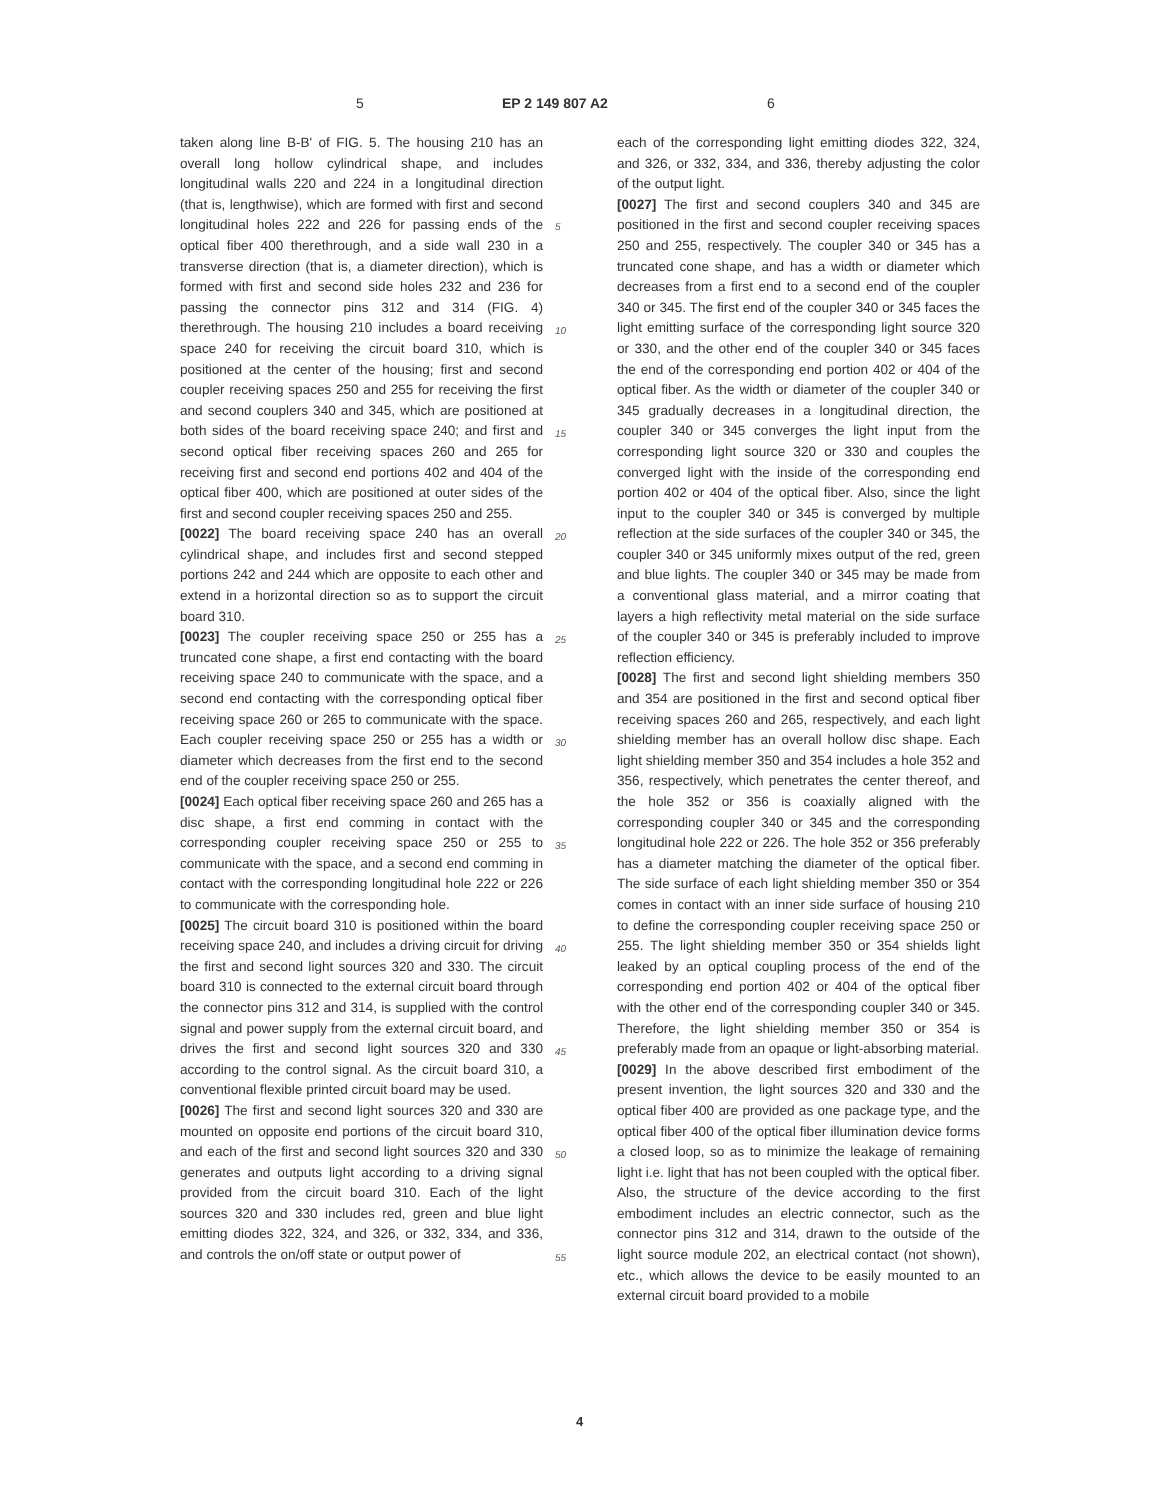5 EP 2 149 807 A2 6
taken along line B-B' of FIG. 5. The housing 210 has an overall long hollow cylindrical shape, and includes longitudinal walls 220 and 224 in a longitudinal direction (that is, lengthwise), which are formed with first and second longitudinal holes 222 and 226 for passing ends of the optical fiber 400 therethrough, and a side wall 230 in a transverse direction (that is, a diameter direction), which is formed with first and second side holes 232 and 236 for passing the connector pins 312 and 314 (FIG. 4) therethrough. The housing 210 includes a board receiving space 240 for receiving the circuit board 310, which is positioned at the center of the housing; first and second coupler receiving spaces 250 and 255 for receiving the first and second couplers 340 and 345, which are positioned at both sides of the board receiving space 240; and first and second optical fiber receiving spaces 260 and 265 for receiving first and second end portions 402 and 404 of the optical fiber 400, which are positioned at outer sides of the first and second coupler receiving spaces 250 and 255.
[0022] The board receiving space 240 has an overall cylindrical shape, and includes first and second stepped portions 242 and 244 which are opposite to each other and extend in a horizontal direction so as to support the circuit board 310.
[0023] The coupler receiving space 250 or 255 has a truncated cone shape, a first end contacting with the board receiving space 240 to communicate with the space, and a second end contacting with the corresponding optical fiber receiving space 260 or 265 to communicate with the space. Each coupler receiving space 250 or 255 has a width or diameter which decreases from the first end to the second end of the coupler receiving space 250 or 255.
[0024] Each optical fiber receiving space 260 and 265 has a disc shape, a first end comming in contact with the corresponding coupler receiving space 250 or 255 to communicate with the space, and a second end comming in contact with the corresponding longitudinal hole 222 or 226 to communicate with the corresponding hole.
[0025] The circuit board 310 is positioned within the board receiving space 240, and includes a driving circuit for driving the first and second light sources 320 and 330. The circuit board 310 is connected to the external circuit board through the connector pins 312 and 314, is supplied with the control signal and power supply from the external circuit board, and drives the first and second light sources 320 and 330 according to the control signal. As the circuit board 310, a conventional flexible printed circuit board may be used.
[0026] The first and second light sources 320 and 330 are mounted on opposite end portions of the circuit board 310, and each of the first and second light sources 320 and 330 generates and outputs light according to a driving signal provided from the circuit board 310. Each of the light sources 320 and 330 includes red, green and blue light emitting diodes 322, 324, and 326, or 332, 334, and 336, and controls the on/off state or output power of
each of the corresponding light emitting diodes 322, 324, and 326, or 332, 334, and 336, thereby adjusting the color of the output light.
[0027] The first and second couplers 340 and 345 are positioned in the first and second coupler receiving spaces 250 and 255, respectively. The coupler 340 or 345 has a truncated cone shape, and has a width or diameter which decreases from a first end to a second end of the coupler 340 or 345. The first end of the coupler 340 or 345 faces the light emitting surface of the corresponding light source 320 or 330, and the other end of the coupler 340 or 345 faces the end of the corresponding end portion 402 or 404 of the optical fiber. As the width or diameter of the coupler 340 or 345 gradually decreases in a longitudinal direction, the coupler 340 or 345 converges the light input from the corresponding light source 320 or 330 and couples the converged light with the inside of the corresponding end portion 402 or 404 of the optical fiber. Also, since the light input to the coupler 340 or 345 is converged by multiple reflection at the side surfaces of the coupler 340 or 345, the coupler 340 or 345 uniformly mixes output of the red, green and blue lights. The coupler 340 or 345 may be made from a conventional glass material, and a mirror coating that layers a high reflectivity metal material on the side surface of the coupler 340 or 345 is preferably included to improve reflection efficiency.
[0028] The first and second light shielding members 350 and 354 are positioned in the first and second optical fiber receiving spaces 260 and 265, respectively, and each light shielding member has an overall hollow disc shape. Each light shielding member 350 and 354 includes a hole 352 and 356, respectively, which penetrates the center thereof, and the hole 352 or 356 is coaxially aligned with the corresponding coupler 340 or 345 and the corresponding longitudinal hole 222 or 226. The hole 352 or 356 preferably has a diameter matching the diameter of the optical fiber. The side surface of each light shielding member 350 or 354 comes in contact with an inner side surface of housing 210 to define the corresponding coupler receiving space 250 or 255. The light shielding member 350 or 354 shields light leaked by an optical coupling process of the end of the corresponding end portion 402 or 404 of the optical fiber with the other end of the corresponding coupler 340 or 345. Therefore, the light shielding member 350 or 354 is preferably made from an opaque or light-absorbing material.
[0029] In the above described first embodiment of the present invention, the light sources 320 and 330 and the optical fiber 400 are provided as one package type, and the optical fiber 400 of the optical fiber illumination device forms a closed loop, so as to minimize the leakage of remaining light i.e. light that has not been coupled with the optical fiber. Also, the structure of the device according to the first embodiment includes an electric connector, such as the connector pins 312 and 314, drawn to the outside of the light source module 202, an electrical contact (not shown), etc., which allows the device to be easily mounted to an external circuit board provided to a mobile
5
10
15
20
25
30
35
40
45
50
55
4